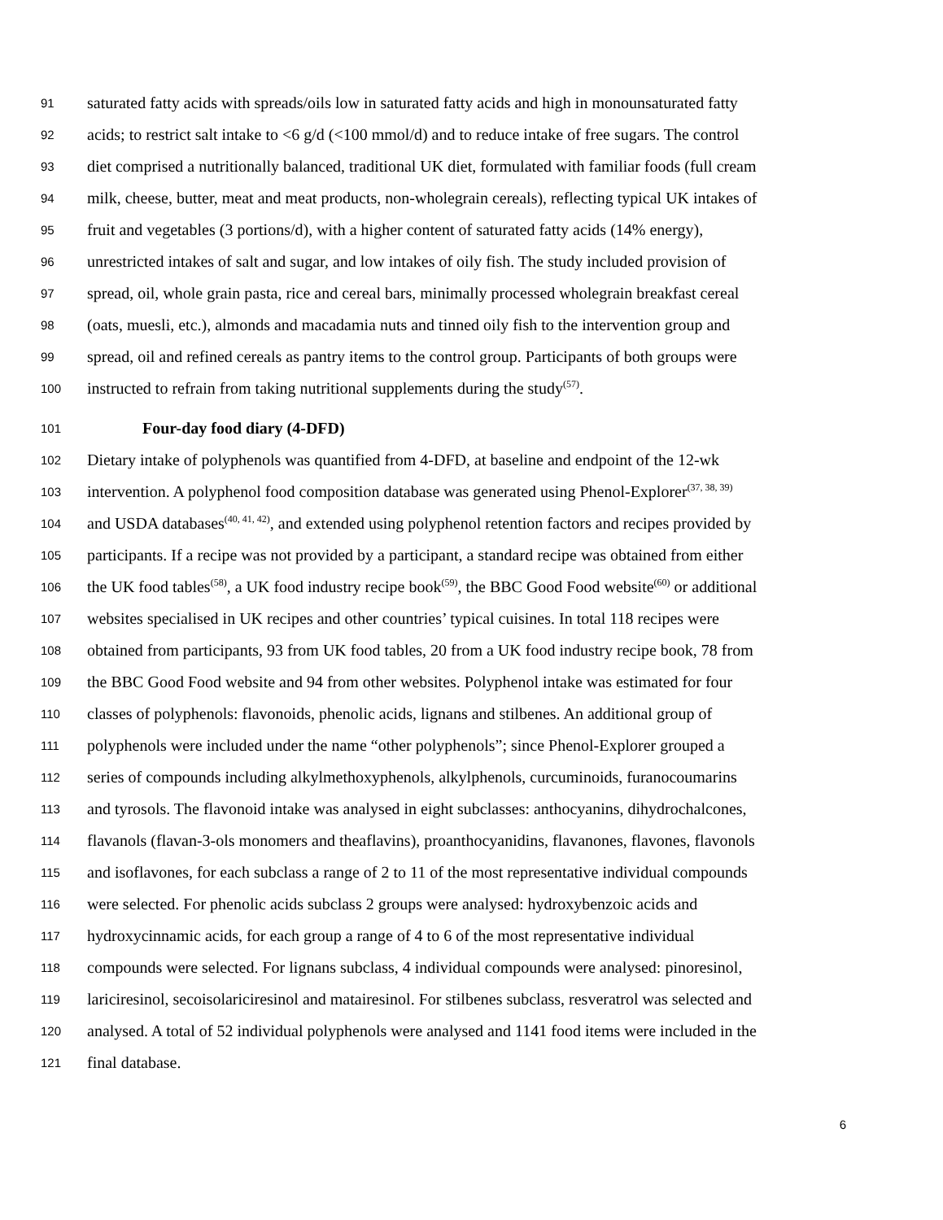91 saturated fatty acids with spreads/oils low in saturated fatty acids and high in monounsaturated fatty
92 acids; to restrict salt intake to <6 g/d (<100 mmol/d) and to reduce intake of free sugars. The control
93 diet comprised a nutritionally balanced, traditional UK diet, formulated with familiar foods (full cream
94 milk, cheese, butter, meat and meat products, non-wholegrain cereals), reflecting typical UK intakes of
95 fruit and vegetables (3 portions/d), with a higher content of saturated fatty acids (14% energy),
96 unrestricted intakes of salt and sugar, and low intakes of oily fish. The study included provision of
97 spread, oil, whole grain pasta, rice and cereal bars, minimally processed wholegrain breakfast cereal
98 (oats, muesli, etc.), almonds and macadamia nuts and tinned oily fish to the intervention group and
99 spread, oil and refined cereals as pantry items to the control group. Participants of both groups were
100 instructed to refrain from taking nutritional supplements during the study<sup>(57)</sup>.
101 Four-day food diary (4-DFD)
102 Dietary intake of polyphenols was quantified from 4-DFD, at baseline and endpoint of the 12-wk
103 intervention. A polyphenol food composition database was generated using Phenol-Explorer<sup>(37, 38, 39)</sup>
104 and USDA databases<sup>(40, 41, 42)</sup>, and extended using polyphenol retention factors and recipes provided by
105 participants. If a recipe was not provided by a participant, a standard recipe was obtained from either
106 the UK food tables<sup>(58)</sup>, a UK food industry recipe book<sup>(59)</sup>, the BBC Good Food website<sup>(60)</sup> or additional
107 websites specialised in UK recipes and other countries’ typical cuisines. In total 118 recipes were
108 obtained from participants, 93 from UK food tables, 20 from a UK food industry recipe book, 78 from
109 the BBC Good Food website and 94 from other websites. Polyphenol intake was estimated for four
110 classes of polyphenols: flavonoids, phenolic acids, lignans and stilbenes. An additional group of
111 polyphenols were included under the name “other polyphenols”; since Phenol-Explorer grouped a
112 series of compounds including alkylmethoxyphenols, alkylphenols, curcuminoids, furanocoumarins
113 and tyrosols. The flavonoid intake was analysed in eight subclasses: anthocyanins, dihydrochalcones,
114 flavanols (flavan-3-ols monomers and theaflavins), proanthocyanidins, flavanones, flavones, flavonols
115 and isoflavones, for each subclass a range of 2 to 11 of the most representative individual compounds
116 were selected. For phenolic acids subclass 2 groups were analysed: hydroxybenzoic acids and
117 hydroxycinnamic acids, for each group a range of 4 to 6 of the most representative individual
118 compounds were selected. For lignans subclass, 4 individual compounds were analysed: pinoresinol,
119 lariciresinol, secoisolariciresinol and matairesinol. For stilbenes subclass, resveratrol was selected and
120 analysed. A total of 52 individual polyphenols were analysed and 1141 food items were included in the
121 final database.
6